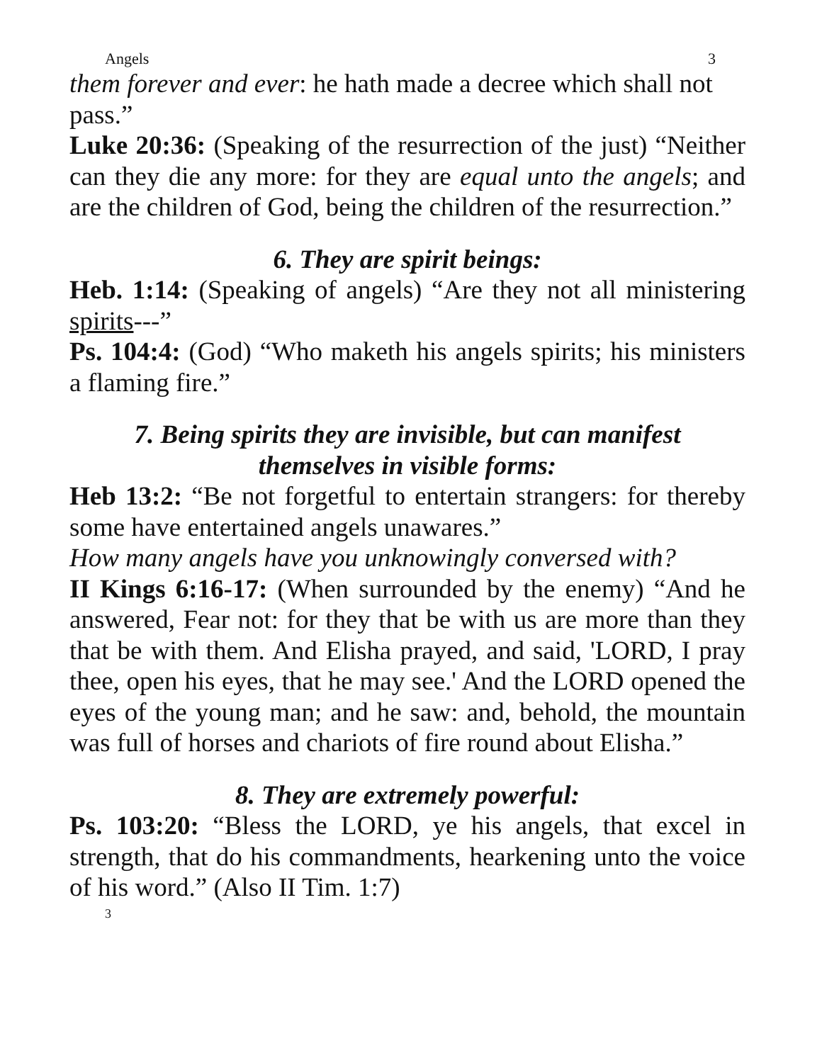Angels 3
them forever and ever: he hath made a decree which shall not pass.”
Luke 20:36: (Speaking of the resurrection of the just) “Neither can they die any more: for they are equal unto the angels; and are the children of God, being the children of the resurrection.”
6. They are spirit beings:
Heb. 1:14: (Speaking of angels) “Are they not all ministering spirits---”
Ps. 104:4: (God) “Who maketh his angels spirits; his ministers a flaming fire.”
7. Being spirits they are invisible, but can manifest
themselves in visible forms:
Heb 13:2: “Be not forgetful to entertain strangers: for thereby some have entertained angels unawares.”
How many angels have you unknowingly conversed with?
II Kings 6:16-17: (When surrounded by the enemy) “And he answered, Fear not: for they that be with us are more than they that be with them. And Elisha prayed, and said, 'LORD, I pray thee, open his eyes, that he may see.' And the LORD opened the eyes of the young man; and he saw: and, behold, the mountain was full of horses and chariots of fire round about Elisha.”
8. They are extremely powerful:
Ps. 103:20: “Bless the LORD, ye his angels, that excel in strength, that do his commandments, hearkening unto the voice of his word.” (Also II Tim. 1:7)
3